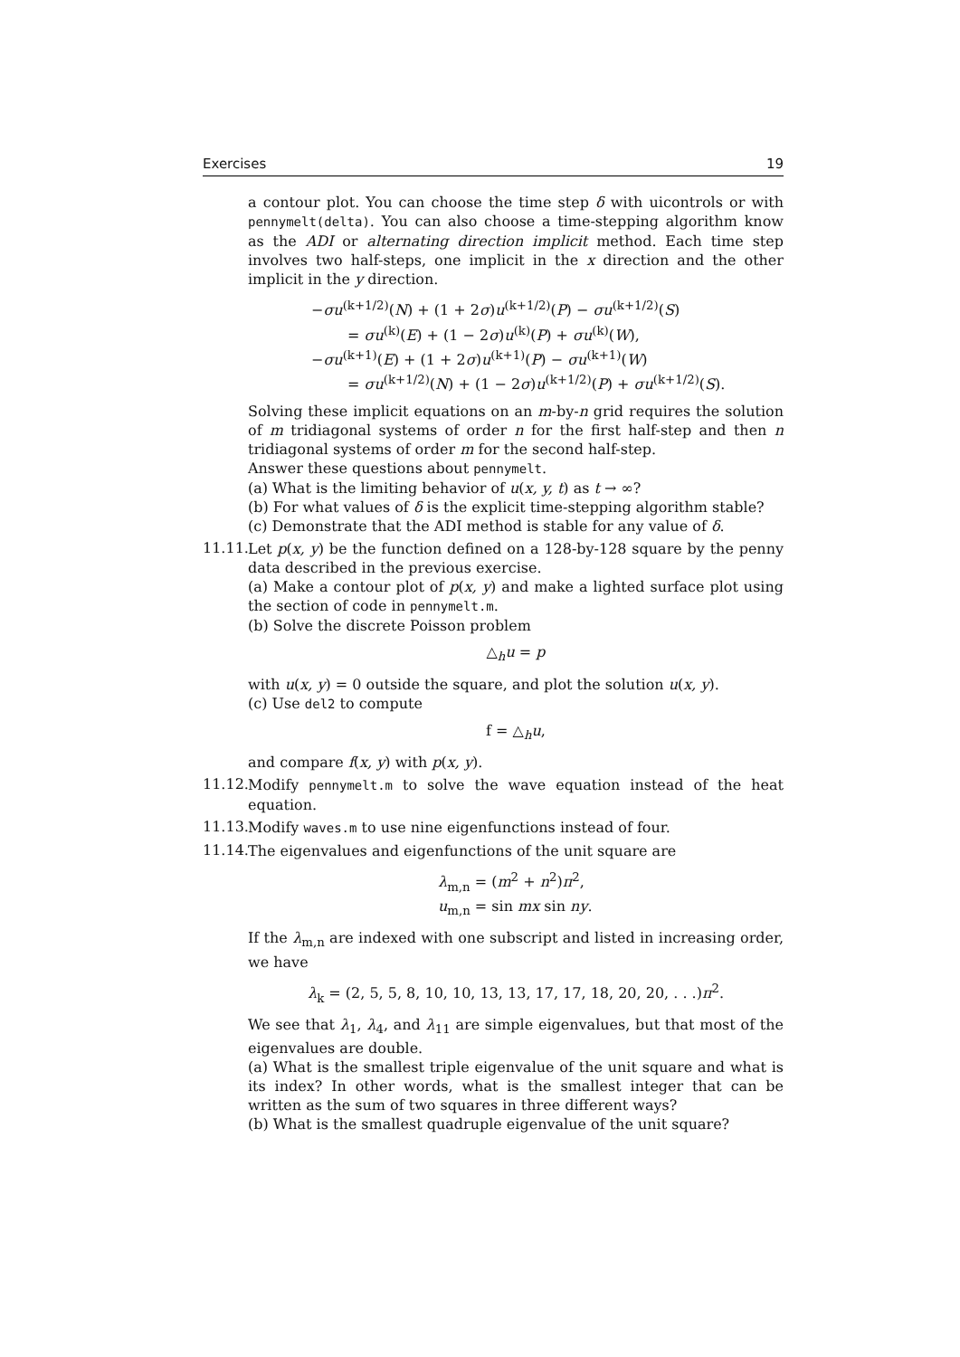Exercises 19
a contour plot. You can choose the time step δ with uicontrols or with pennymelt(delta). You can also choose a time-stepping algorithm know as the ADI or alternating direction implicit method. Each time step involves two half-steps, one implicit in the x direction and the other implicit in the y direction.
−σu<sup>(k+1/2)</sup>(N) + (1 + 2σ)u<sup>(k+1/2)</sup>(P) − σu<sup>(k+1/2)</sup>(S)
= σu<sup>(k)</sup>(E) + (1 − 2σ)u<sup>(k)</sup>(P) + σu<sup>(k)</sup>(W),
−σu<sup>(k+1)</sup>(E) + (1 + 2σ)u<sup>(k+1)</sup>(P) − σu<sup>(k+1)</sup>(W)
= σu<sup>(k+1/2)</sup>(N) + (1 − 2σ)u<sup>(k+1/2)</sup>(P) + σu<sup>(k+1/2)</sup>(S).
Solving these implicit equations on an m-by-n grid requires the solution of m tridiagonal systems of order n for the first half-step and then n tridiagonal systems of order m for the second half-step.
Answer these questions about pennymelt.
(a) What is the limiting behavior of u(x, y, t) as t → ∞?
(b) For what values of δ is the explicit time-stepping algorithm stable?
(c) Demonstrate that the ADI method is stable for any value of δ.
11.11.
Let p(x, y) be the function defined on a 128-by-128 square by the penny data described in the previous exercise.
(a) Make a contour plot of p(x, y) and make a lighted surface plot using the section of code in pennymelt.m.
(b) Solve the discrete Poisson problem
△<sub>h</sub>u = p
with u(x, y) = 0 outside the square, and plot the solution u(x, y).
(c) Use del2 to compute
f = △<sub>h</sub>u,
and compare f(x, y) with p(x, y).
11.12.
Modify pennymelt.m to solve the wave equation instead of the heat equation.
11.13.
Modify waves.m to use nine eigenfunctions instead of four.
11.14.
The eigenvalues and eigenfunctions of the unit square are
λ<sub>m,n</sub> = (m<sup>2</sup> + n<sup>2</sup>)π<sup>2</sup>,
u<sub>m,n</sub> = sin mx sin ny.
If the λ<sub>m,n</sub> are indexed with one subscript and listed in increasing order, we have
λ<sub>k</sub> = (2, 5, 5, 8, 10, 10, 13, 13, 17, 17, 18, 20, 20, . . .)π<sup>2</sup>.
We see that λ<sub>1</sub>, λ<sub>4</sub>, and λ<sub>11</sub> are simple eigenvalues, but that most of the eigenvalues are double.
(a) What is the smallest triple eigenvalue of the unit square and what is its index? In other words, what is the smallest integer that can be written as the sum of two squares in three different ways?
(b) What is the smallest quadruple eigenvalue of the unit square?